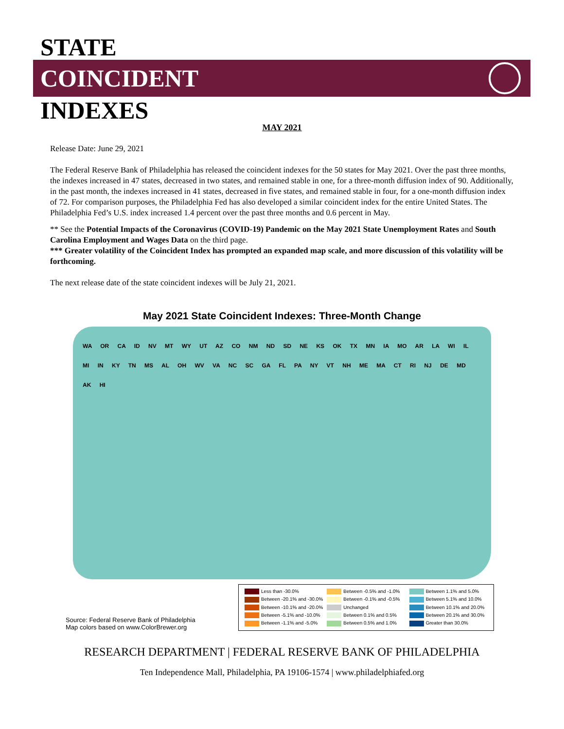STATE
COINCIDENT
INDEXES
MAY 2021
Release Date: June 29, 2021
The Federal Reserve Bank of Philadelphia has released the coincident indexes for the 50 states for May 2021. Over the past three months, the indexes increased in 47 states, decreased in two states, and remained stable in one, for a three-month diffusion index of 90. Additionally, in the past month, the indexes increased in 41 states, decreased in five states, and remained stable in four, for a one-month diffusion index of 72. For comparison purposes, the Philadelphia Fed has also developed a similar coincident index for the entire United States. The Philadelphia Fed’s U.S. index increased 1.4 percent over the past three months and 0.6 percent in May.
** See the Potential Impacts of the Coronavirus (COVID-19) Pandemic on the May 2021 State Unemployment Rates and South Carolina Employment and Wages Data on the third page.
*** Greater volatility of the Coincident Index has prompted an expanded map scale, and more discussion of this volatility will be forthcoming.
The next release date of the state coincident indexes will be July 21, 2021.
May 2021 State Coincident Indexes: Three-Month Change
WA OR CA ID NV MT WY UT AZ CO NM ND SD NE KS OK TX MN IA MO AR LA WI IL MI IN KY TN MS AL OH WV VA NC SC GA FL PA NY VT NH ME MA CT RI NJ DE MD AK HI
Less than -30.0%
Between -0.5% and -1.0%
Between 1.1% and 5.0%
Between -20.1% and -30.0%
Between -0.1% and -0.5%
Between 5.1% and 10.0%
Between -10.1% and -20.0%
Unchanged
Between 10.1% and 20.0%
Between -5.1% and -10.0%
Between 0.1% and 0.5%
Between 20.1% and 30.0%
Between -1.1% and -5.0%
Between 0.5% and 1.0%
Greater than 30.0%
Source: Federal Reserve Bank of Philadelphia
Map colors based on www.ColorBrewer.org
RESEARCH DEPARTMENT | FEDERAL RESERVE BANK OF PHILADELPHIA
Ten Independence Mall, Philadelphia, PA 19106-1574 | www.philadelphiafed.org